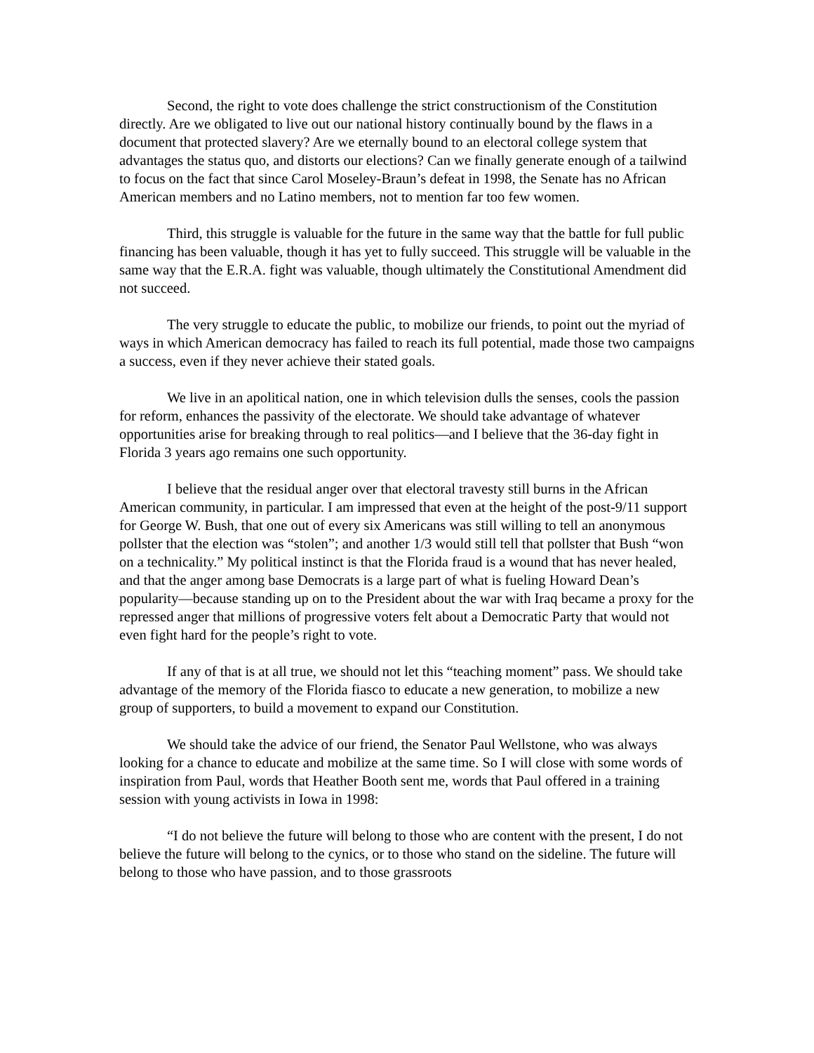Second, the right to vote does challenge the strict constructionism of the Constitution directly. Are we obligated to live out our national history continually bound by the flaws in a document that protected slavery? Are we eternally bound to an electoral college system that advantages the status quo, and distorts our elections? Can we finally generate enough of a tailwind to focus on the fact that since Carol Moseley-Braun’s defeat in 1998, the Senate has no African American members and no Latino members, not to mention far too few women.
Third, this struggle is valuable for the future in the same way that the battle for full public financing has been valuable, though it has yet to fully succeed. This struggle will be valuable in the same way that the E.R.A. fight was valuable, though ultimately the Constitutional Amendment did not succeed.
The very struggle to educate the public, to mobilize our friends, to point out the myriad of ways in which American democracy has failed to reach its full potential, made those two campaigns a success, even if they never achieve their stated goals.
We live in an apolitical nation, one in which television dulls the senses, cools the passion for reform, enhances the passivity of the electorate. We should take advantage of whatever opportunities arise for breaking through to real politics—and I believe that the 36-day fight in Florida 3 years ago remains one such opportunity.
I believe that the residual anger over that electoral travesty still burns in the African American community, in particular. I am impressed that even at the height of the post-9/11 support for George W. Bush, that one out of every six Americans was still willing to tell an anonymous pollster that the election was “stolen”; and another 1/3 would still tell that pollster that Bush “won on a technicality.” My political instinct is that the Florida fraud is a wound that has never healed, and that the anger among base Democrats is a large part of what is fueling Howard Dean’s popularity—because standing up on to the President about the war with Iraq became a proxy for the repressed anger that millions of progressive voters felt about a Democratic Party that would not even fight hard for the people’s right to vote.
If any of that is at all true, we should not let this “teaching moment” pass. We should take advantage of the memory of the Florida fiasco to educate a new generation, to mobilize a new group of supporters, to build a movement to expand our Constitution.
We should take the advice of our friend, the Senator Paul Wellstone, who was always looking for a chance to educate and mobilize at the same time. So I will close with some words of inspiration from Paul, words that Heather Booth sent me, words that Paul offered in a training session with young activists in Iowa in 1998:
“I do not believe the future will belong to those who are content with the present, I do not believe the future will belong to the cynics, or to those who stand on the sideline. The future will belong to those who have passion, and to those grassroots